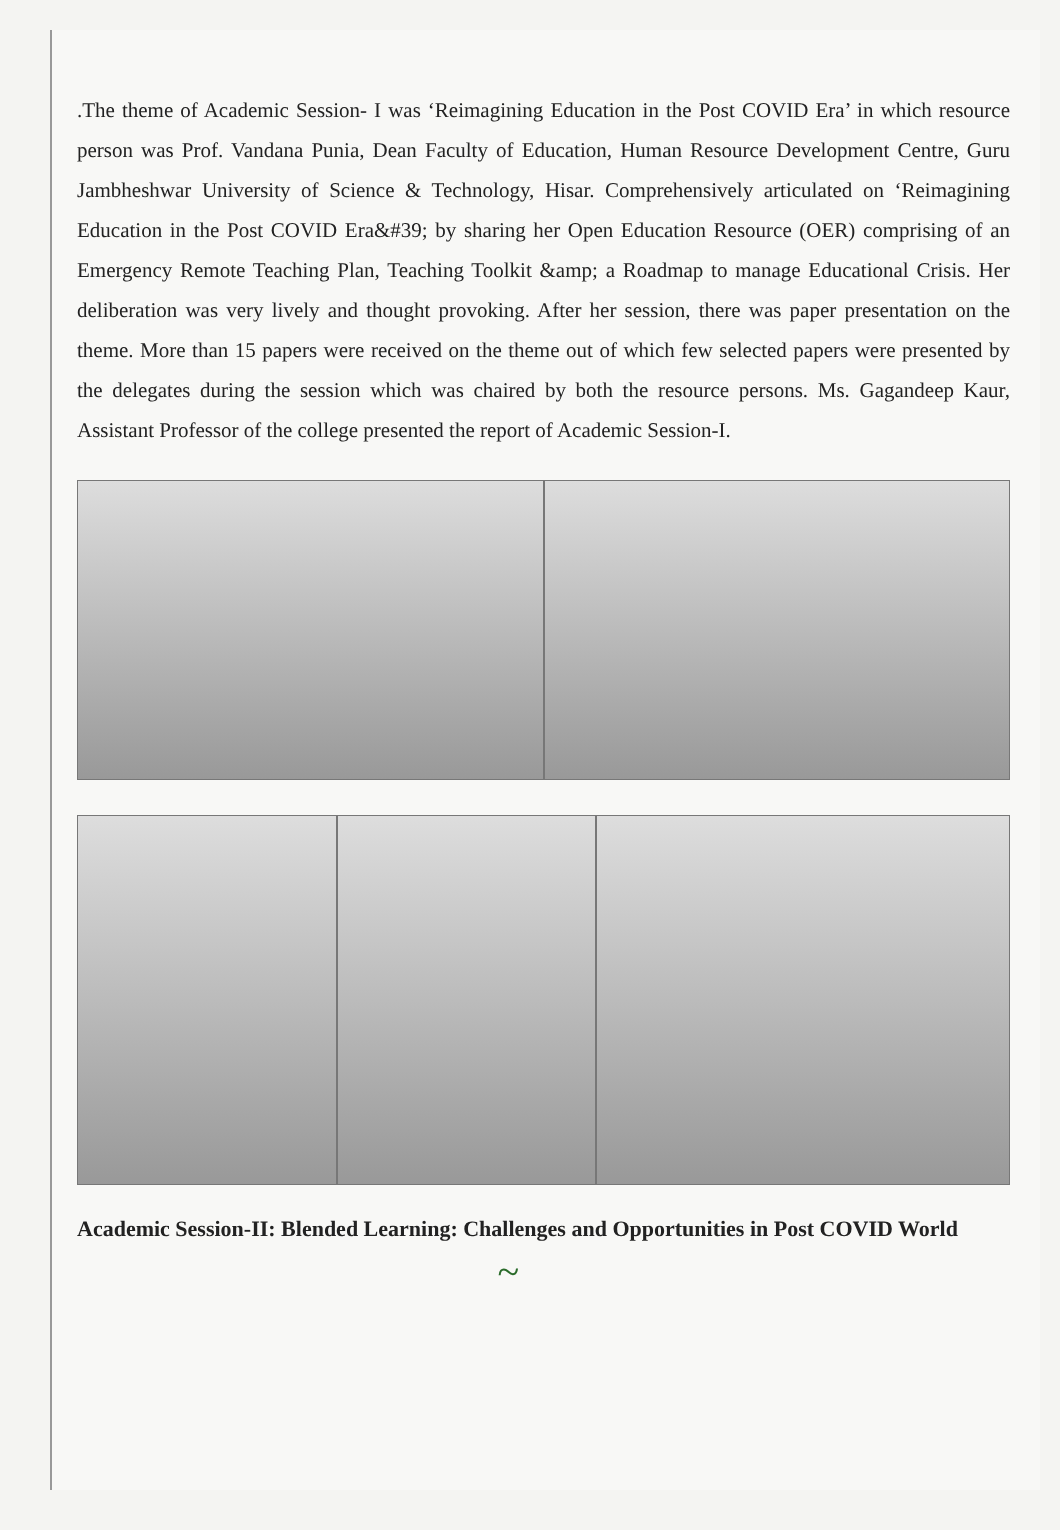.The theme of Academic Session- I was ‘Reimagining Education in the Post COVID Era’ in which resource person was Prof. Vandana Punia, Dean Faculty of Education, Human Resource Development Centre, Guru Jambheshwar University of Science & Technology, Hisar. Comprehensively articulated on ‘Reimagining Education in the Post COVID Era&#39; by sharing her Open Education Resource (OER) comprising of an Emergency Remote Teaching Plan, Teaching Toolkit &amp; a Roadmap to manage Educational Crisis. Her deliberation was very lively and thought provoking. After her session, there was paper presentation on the theme. More than 15 papers were received on the theme out of which few selected papers were presented by the delegates during the session which was chaired by both the resource persons. Ms. Gagandeep Kaur, Assistant Professor of the college presented the report of Academic Session-I.
Academic Session-II: Blended Learning: Challenges and Opportunities in Post COVID World
~